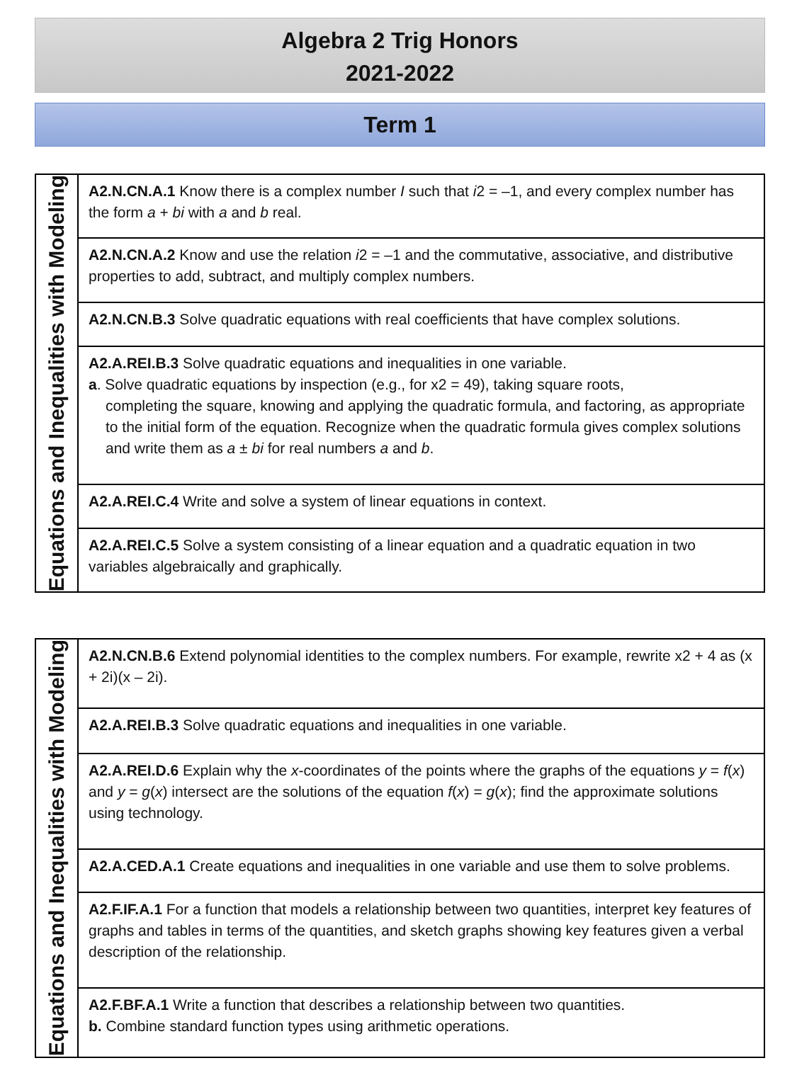Algebra 2 Trig Honors
2021-2022
Term 1
| Equations and Inequalities with Modeling | A2.N.CN.A.1 Know there is a complex number I such that i 2 = –1, and every complex number has the form a + bi with a and b real. |
| | A2.N.CN.A.2 Know and use the relation i 2 = –1 and the commutative, associative, and distributive properties to add, subtract, and multiply complex numbers. |
| | A2.N.CN.B.3 Solve quadratic equations with real coefficients that have complex solutions. |
| | A2.A.REI.B.3 Solve quadratic equations and inequalities in one variable. a . Solve quadratic equations by inspection (e.g., for x2 = 49), taking square roots, completing the square, knowing and applying the quadratic formula, and factoring, as appropriate to the initial form of the equation. Recognize when the quadratic formula gives complex solutions and write them as a ± bi for real numbers a and b . |
| | A2.A.REI.C.4 Write and solve a system of linear equations in context. |
| | A2.A.REI.C.5 Solve a system consisting of a linear equation and a quadratic equation in two variables algebraically and graphically. |
| Equations and Inequalities with Modeling | A2.N.CN.B.6 Extend polynomial identities to the complex numbers. For example, rewrite x2 + 4 as (x + 2i)(x – 2i). |
| | A2.A.REI.B.3 Solve quadratic equations and inequalities in one variable. |
| | A2.A.REI.D.6 Explain why the x -coordinates of the points where the graphs of the equations y = f ( x ) and y = g ( x ) intersect are the solutions of the equation f ( x ) = g ( x ); find the approximate solutions using technology. |
| | A2.A.CED.A.1 Create equations and inequalities in one variable and use them to solve problems. |
| | A2.F.IF.A.1 For a function that models a relationship between two quantities, interpret key features of graphs and tables in terms of the quantities, and sketch graphs showing key features given a verbal description of the relationship. |
| | A2.F.BF.A.1 Write a function that describes a relationship between two quantities. b. Combine standard function types using arithmetic operations. |